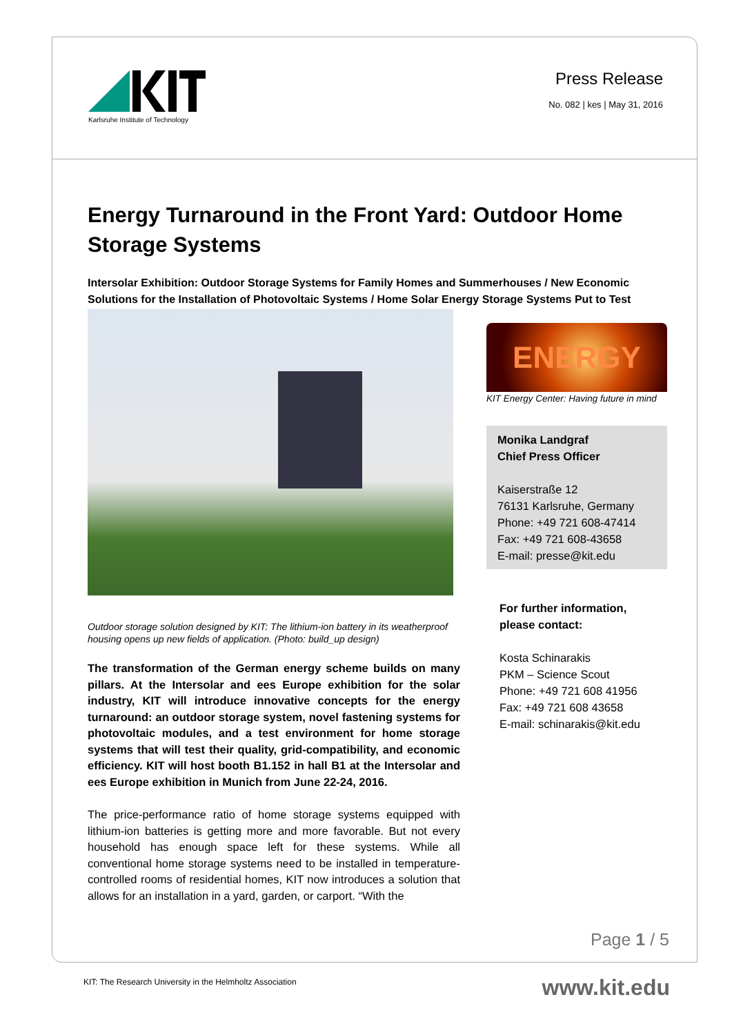Karlsruhe Institute of Technology
Press Release
No. 082 | kes | May 31, 2016
Energy Turnaround in the Front Yard: Outdoor Home Storage Systems
Intersolar Exhibition: Outdoor Storage Systems for Family Homes and Summerhouses / New Economic Solutions for the Installation of Photovoltaic Systems / Home Solar Energy Storage Systems Put to Test
Outdoor storage solution designed by KIT: The lithium-ion battery in its weatherproof housing opens up new fields of application. (Photo: build_up design)
The transformation of the German energy scheme builds on many pillars. At the Intersolar and ees Europe exhibition for the solar industry, KIT will introduce innovative concepts for the energy turnaround: an outdoor storage system, novel fastening systems for photovoltaic modules, and a test environment for home storage systems that will test their quality, grid-compatibility, and economic efficiency. KIT will host booth B1.152 in hall B1 at the Intersolar and ees Europe exhibition in Munich from June 22-24, 2016.
The price-performance ratio of home storage systems equipped with lithium-ion batteries is getting more and more favorable. But not every household has enough space left for these systems. While all conventional home storage systems need to be installed in temperature-controlled rooms of residential homes, KIT now introduces a solution that allows for an installation in a yard, garden, or carport. “With the
ENERGY
KIT Energy Center: Having future in mind
Monika Landgraf
Chief Press Officer
Kaiserstraße 12
76131 Karlsruhe, Germany
Phone: +49 721 608-47414
Fax: +49 721 608-43658
E-mail: presse@kit.edu
For further information, please contact:
Kosta Schinarakis
PKM – Science Scout
Phone: +49 721 608 41956
Fax: +49 721 608 43658
E-mail: schinarakis@kit.edu
Page 1 / 5
KIT: The Research University in the Helmholtz Association
www.kit.edu